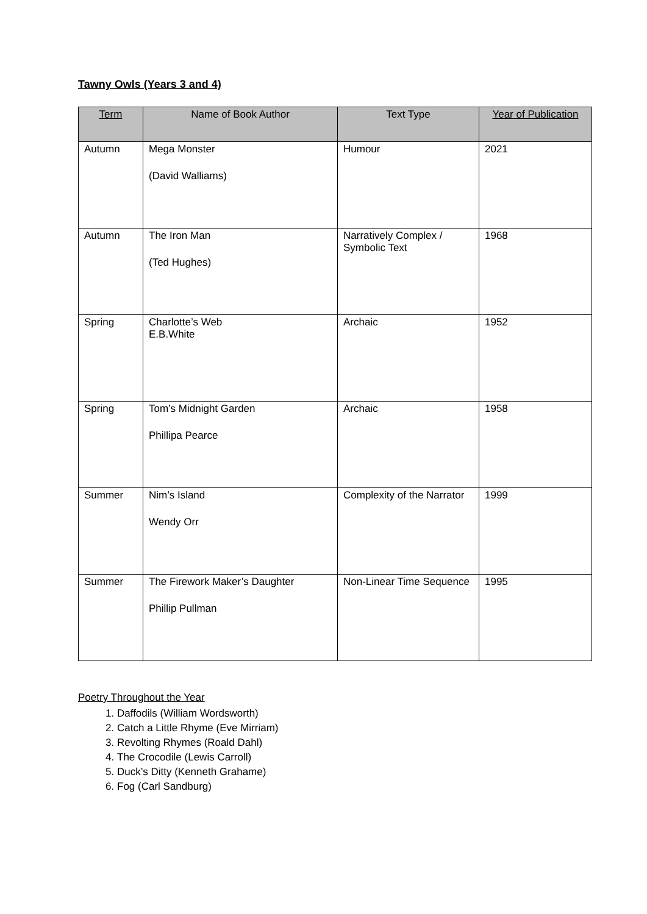Tawny Owls (Years 3 and 4)
| Term | Name of Book Author | Text Type | Year of Publication |
| --- | --- | --- | --- |
| Autumn | Mega Monster (David Walliams) | Humour | 2021 |
| Autumn | The Iron Man (Ted Hughes) | Narratively Complex / Symbolic Text | 1968 |
| Spring | Charlotte’s Web E.B.White | Archaic | 1952 |
| Spring | Tom’s Midnight Garden Phillipa Pearce | Archaic | 1958 |
| Summer | Nim’s Island Wendy Orr | Complexity of the Narrator | 1999 |
| Summer | The Firework Maker’s Daughter Phillip Pullman | Non-Linear Time Sequence | 1995 |
Poetry Throughout the Year
1. Daffodils (William Wordsworth)
2. Catch a Little Rhyme (Eve Mirriam)
3. Revolting Rhymes (Roald Dahl)
4. The Crocodile (Lewis Carroll)
5. Duck’s Ditty (Kenneth Grahame)
6. Fog (Carl Sandburg)